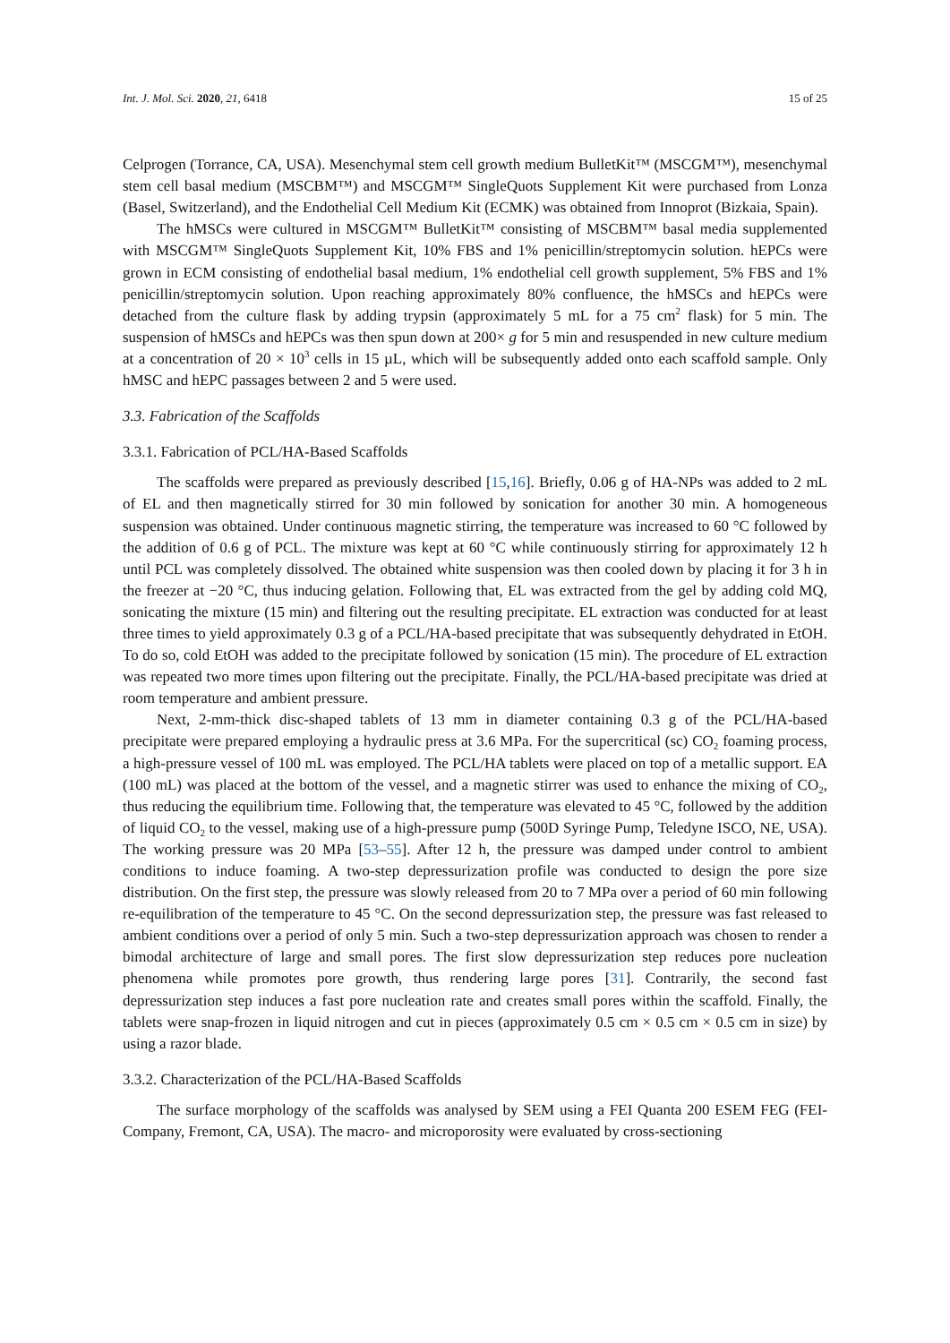Int. J. Mol. Sci. 2020, 21, 6418 15 of 25
Celprogen (Torrance, CA, USA). Mesenchymal stem cell growth medium BulletKit™ (MSCGM™), mesenchymal stem cell basal medium (MSCBM™) and MSCGM™ SingleQuots Supplement Kit were purchased from Lonza (Basel, Switzerland), and the Endothelial Cell Medium Kit (ECMK) was obtained from Innoprot (Bizkaia, Spain).
The hMSCs were cultured in MSCGM™ BulletKit™ consisting of MSCBM™ basal media supplemented with MSCGM™ SingleQuots Supplement Kit, 10% FBS and 1% penicillin/streptomycin solution. hEPCs were grown in ECM consisting of endothelial basal medium, 1% endothelial cell growth supplement, 5% FBS and 1% penicillin/streptomycin solution. Upon reaching approximately 80% confluence, the hMSCs and hEPCs were detached from the culture flask by adding trypsin (approximately 5 mL for a 75 cm<sup>2</sup> flask) for 5 min. The suspension of hMSCs and hEPCs was then spun down at 200× g for 5 min and resuspended in new culture medium at a concentration of 20 × 10<sup>3</sup> cells in 15 µL, which will be subsequently added onto each scaffold sample. Only hMSC and hEPC passages between 2 and 5 were used.
3.3. Fabrication of the Scaffolds
3.3.1. Fabrication of PCL/HA-Based Scaffolds
The scaffolds were prepared as previously described [15,16]. Briefly, 0.06 g of HA-NPs was added to 2 mL of EL and then magnetically stirred for 30 min followed by sonication for another 30 min. A homogeneous suspension was obtained. Under continuous magnetic stirring, the temperature was increased to 60 °C followed by the addition of 0.6 g of PCL. The mixture was kept at 60 °C while continuously stirring for approximately 12 h until PCL was completely dissolved. The obtained white suspension was then cooled down by placing it for 3 h in the freezer at −20 °C, thus inducing gelation. Following that, EL was extracted from the gel by adding cold MQ, sonicating the mixture (15 min) and filtering out the resulting precipitate. EL extraction was conducted for at least three times to yield approximately 0.3 g of a PCL/HA-based precipitate that was subsequently dehydrated in EtOH. To do so, cold EtOH was added to the precipitate followed by sonication (15 min). The procedure of EL extraction was repeated two more times upon filtering out the precipitate. Finally, the PCL/HA-based precipitate was dried at room temperature and ambient pressure.
Next, 2-mm-thick disc-shaped tablets of 13 mm in diameter containing 0.3 g of the PCL/HA-based precipitate were prepared employing a hydraulic press at 3.6 MPa. For the supercritical (sc) CO<sub>2</sub> foaming process, a high-pressure vessel of 100 mL was employed. The PCL/HA tablets were placed on top of a metallic support. EA (100 mL) was placed at the bottom of the vessel, and a magnetic stirrer was used to enhance the mixing of CO<sub>2</sub>, thus reducing the equilibrium time. Following that, the temperature was elevated to 45 °C, followed by the addition of liquid CO<sub>2</sub> to the vessel, making use of a high-pressure pump (500D Syringe Pump, Teledyne ISCO, NE, USA). The working pressure was 20 MPa [53–55]. After 12 h, the pressure was damped under control to ambient conditions to induce foaming. A two-step depressurization profile was conducted to design the pore size distribution. On the first step, the pressure was slowly released from 20 to 7 MPa over a period of 60 min following re-equilibration of the temperature to 45 °C. On the second depressurization step, the pressure was fast released to ambient conditions over a period of only 5 min. Such a two-step depressurization approach was chosen to render a bimodal architecture of large and small pores. The first slow depressurization step reduces pore nucleation phenomena while promotes pore growth, thus rendering large pores [31]. Contrarily, the second fast depressurization step induces a fast pore nucleation rate and creates small pores within the scaffold. Finally, the tablets were snap-frozen in liquid nitrogen and cut in pieces (approximately 0.5 cm × 0.5 cm × 0.5 cm in size) by using a razor blade.
3.3.2. Characterization of the PCL/HA-Based Scaffolds
The surface morphology of the scaffolds was analysed by SEM using a FEI Quanta 200 ESEM FEG (FEI-Company, Fremont, CA, USA). The macro- and microporosity were evaluated by cross-sectioning